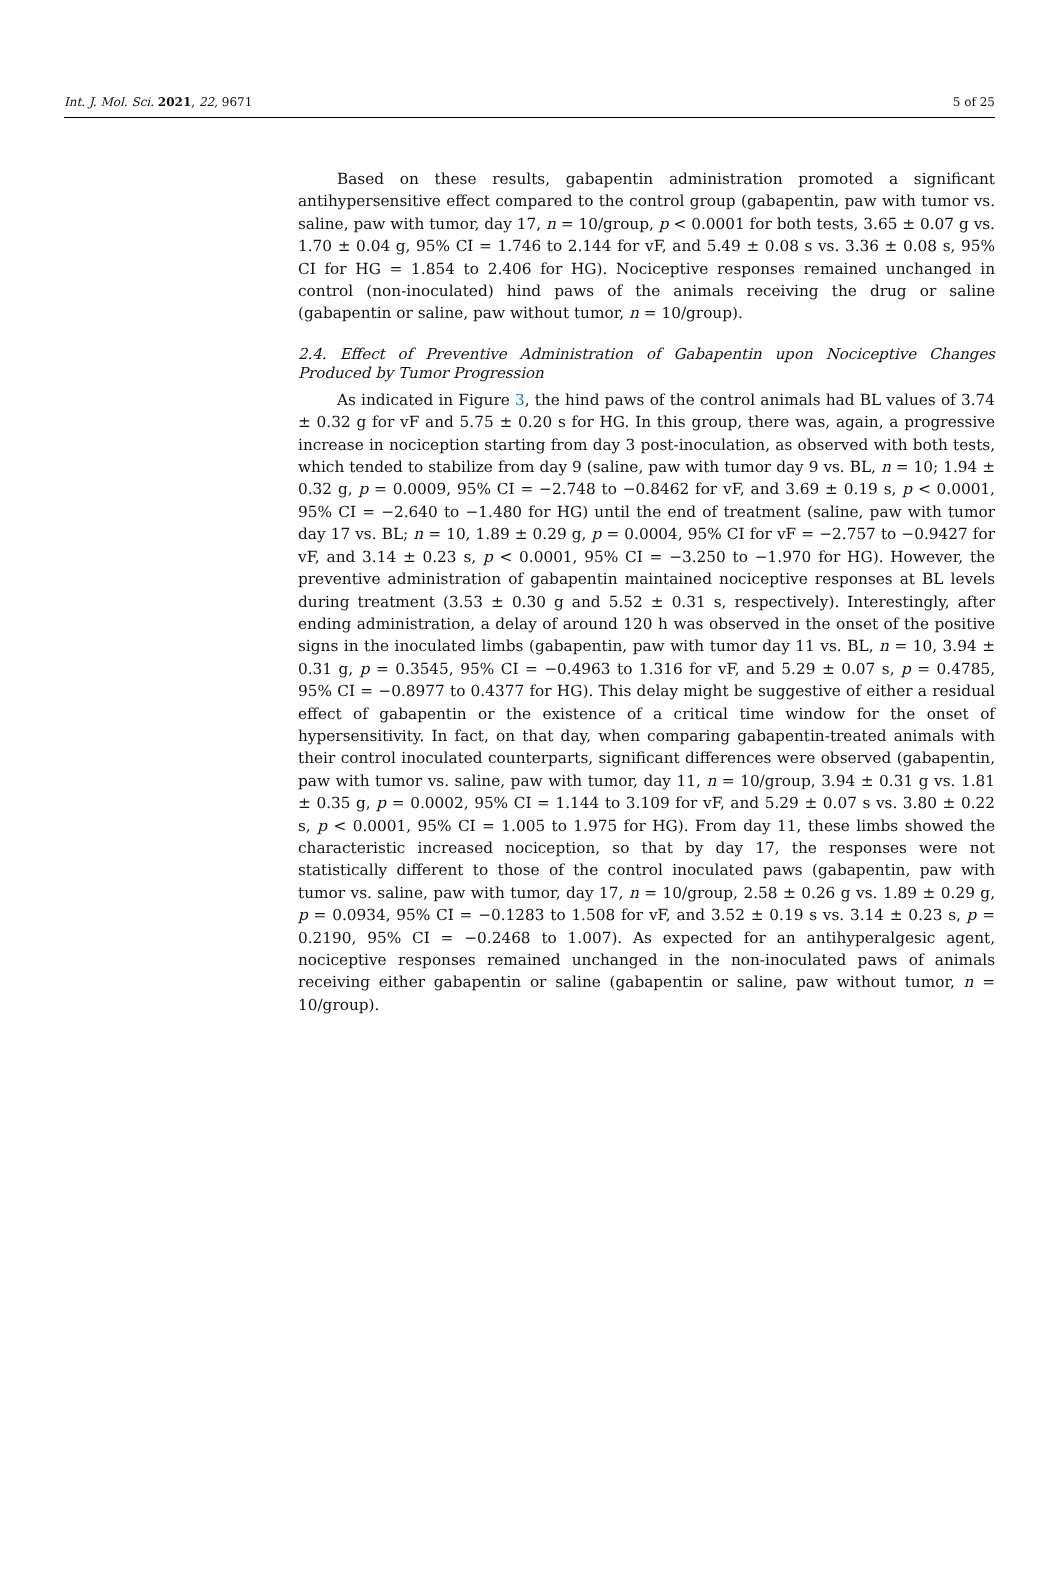Int. J. Mol. Sci. 2021, 22, 9671 5 of 25
Based on these results, gabapentin administration promoted a significant antihypersensitive effect compared to the control group (gabapentin, paw with tumor vs. saline, paw with tumor, day 17, n = 10/group, p < 0.0001 for both tests, 3.65 ± 0.07 g vs. 1.70 ± 0.04 g, 95% CI = 1.746 to 2.144 for vF, and 5.49 ± 0.08 s vs. 3.36 ± 0.08 s, 95% CI for HG = 1.854 to 2.406 for HG). Nociceptive responses remained unchanged in control (non-inoculated) hind paws of the animals receiving the drug or saline (gabapentin or saline, paw without tumor, n = 10/group).
2.4. Effect of Preventive Administration of Gabapentin upon Nociceptive Changes Produced by Tumor Progression
As indicated in Figure 3, the hind paws of the control animals had BL values of 3.74 ± 0.32 g for vF and 5.75 ± 0.20 s for HG. In this group, there was, again, a progressive increase in nociception starting from day 3 post-inoculation, as observed with both tests, which tended to stabilize from day 9 (saline, paw with tumor day 9 vs. BL, n = 10; 1.94 ± 0.32 g, p = 0.0009, 95% CI = −2.748 to −0.8462 for vF, and 3.69 ± 0.19 s, p < 0.0001, 95% CI = −2.640 to −1.480 for HG) until the end of treatment (saline, paw with tumor day 17 vs. BL; n = 10, 1.89 ± 0.29 g, p = 0.0004, 95% CI for vF = −2.757 to −0.9427 for vF, and 3.14 ± 0.23 s, p < 0.0001, 95% CI = −3.250 to −1.970 for HG). However, the preventive administration of gabapentin maintained nociceptive responses at BL levels during treatment (3.53 ± 0.30 g and 5.52 ± 0.31 s, respectively). Interestingly, after ending administration, a delay of around 120 h was observed in the onset of the positive signs in the inoculated limbs (gabapentin, paw with tumor day 11 vs. BL, n = 10, 3.94 ± 0.31 g, p = 0.3545, 95% CI = −0.4963 to 1.316 for vF, and 5.29 ± 0.07 s, p = 0.4785, 95% CI = −0.8977 to 0.4377 for HG). This delay might be suggestive of either a residual effect of gabapentin or the existence of a critical time window for the onset of hypersensitivity. In fact, on that day, when comparing gabapentin-treated animals with their control inoculated counterparts, significant differences were observed (gabapentin, paw with tumor vs. saline, paw with tumor, day 11, n = 10/group, 3.94 ± 0.31 g vs. 1.81 ± 0.35 g, p = 0.0002, 95% CI = 1.144 to 3.109 for vF, and 5.29 ± 0.07 s vs. 3.80 ± 0.22 s, p < 0.0001, 95% CI = 1.005 to 1.975 for HG). From day 11, these limbs showed the characteristic increased nociception, so that by day 17, the responses were not statistically different to those of the control inoculated paws (gabapentin, paw with tumor vs. saline, paw with tumor, day 17, n = 10/group, 2.58 ± 0.26 g vs. 1.89 ± 0.29 g, p = 0.0934, 95% CI = −0.1283 to 1.508 for vF, and 3.52 ± 0.19 s vs. 3.14 ± 0.23 s, p = 0.2190, 95% CI = −0.2468 to 1.007). As expected for an antihyperalgesic agent, nociceptive responses remained unchanged in the non-inoculated paws of animals receiving either gabapentin or saline (gabapentin or saline, paw without tumor, n = 10/group).